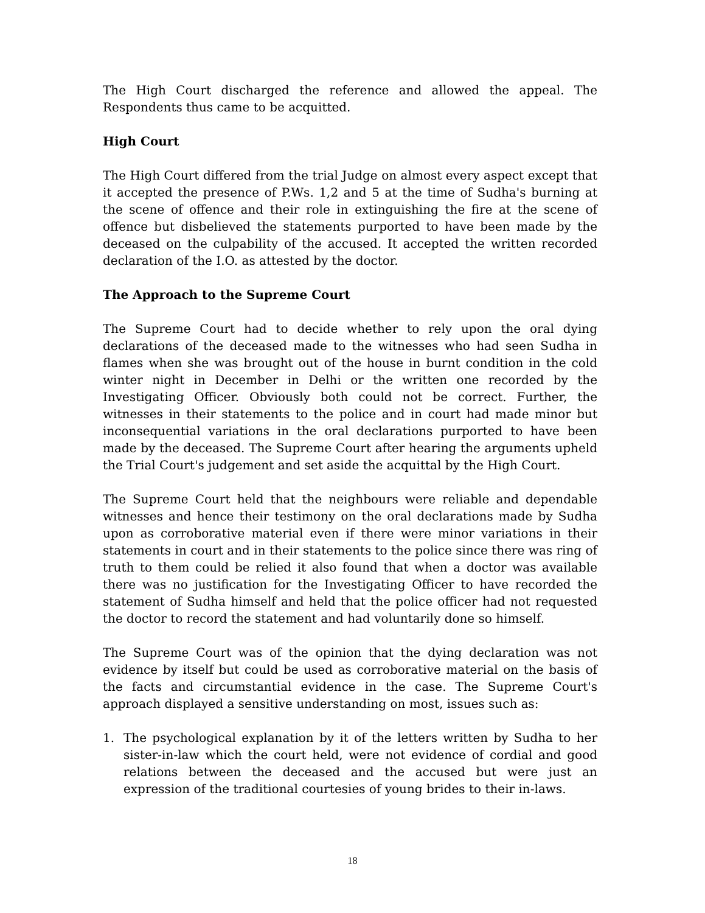The High Court discharged the reference and allowed the appeal. The Respondents thus came to be acquitted.
High Court
The High Court differed from the trial Judge on almost every aspect except that it accepted the presence of P.Ws. 1,2 and 5 at the time of Sudha's burning at the scene of offence and their role in extinguishing the fire at the scene of offence but disbelieved the statements purported to have been made by the deceased on the culpability of the accused. It accepted the written recorded declaration of the I.O. as attested by the doctor.
The Approach to the Supreme Court
The Supreme Court had to decide whether to rely upon the oral dying declarations of the deceased made to the witnesses who had seen Sudha in flames when she was brought out of the house in burnt condition in the cold winter night in December in Delhi or the written one recorded by the Investigating Officer. Obviously both could not be correct. Further, the witnesses in their statements to the police and in court had made minor but inconsequential variations in the oral declarations purported to have been made by the deceased. The Supreme Court after hearing the arguments upheld the Trial Court's judgement and set aside the acquittal by the High Court.
The Supreme Court held that the neighbours were reliable and dependable witnesses and hence their testimony on the oral declarations made by Sudha upon as corroborative material even if there were minor variations in their statements in court and in their statements to the police since there was ring of truth to them could be relied it also found that when a doctor was available there was no justification for the Investigating Officer to have recorded the statement of Sudha himself and held that the police officer had not requested the doctor to record the statement and had voluntarily done so himself.
The Supreme Court was of the opinion that the dying declaration was not evidence by itself but could be used as corroborative material on the basis of the facts and circumstantial evidence in the case. The Supreme Court's approach displayed a sensitive understanding on most, issues such as:
1. The psychological explanation by it of the letters written by Sudha to her sister-in-law which the court held, were not evidence of cordial and good relations between the deceased and the accused but were just an expression of the traditional courtesies of young brides to their in-laws.
18